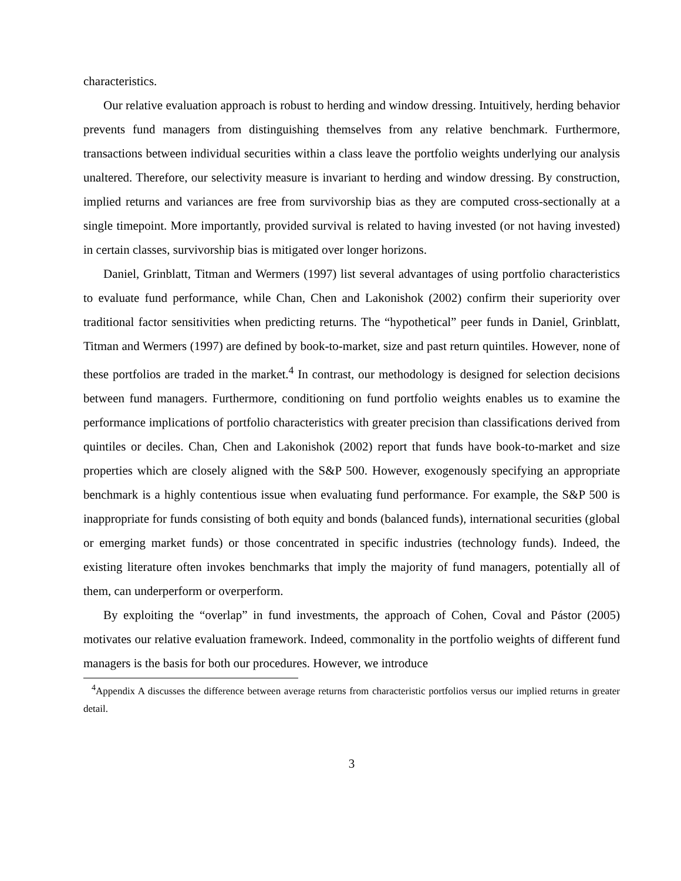characteristics.
Our relative evaluation approach is robust to herding and window dressing. Intuitively, herding behavior prevents fund managers from distinguishing themselves from any relative benchmark. Furthermore, transactions between individual securities within a class leave the portfolio weights underlying our analysis unaltered. Therefore, our selectivity measure is invariant to herding and window dressing. By construction, implied returns and variances are free from survivorship bias as they are computed cross-sectionally at a single timepoint. More importantly, provided survival is related to having invested (or not having invested) in certain classes, survivorship bias is mitigated over longer horizons.
Daniel, Grinblatt, Titman and Wermers (1997) list several advantages of using portfolio characteristics to evaluate fund performance, while Chan, Chen and Lakonishok (2002) confirm their superiority over traditional factor sensitivities when predicting returns. The “hypothetical” peer funds in Daniel, Grinblatt, Titman and Wermers (1997) are defined by book-to-market, size and past return quintiles. However, none of these portfolios are traded in the market.<sup>4</sup> In contrast, our methodology is designed for selection decisions between fund managers. Furthermore, conditioning on fund portfolio weights enables us to examine the performance implications of portfolio characteristics with greater precision than classifications derived from quintiles or deciles. Chan, Chen and Lakonishok (2002) report that funds have book-to-market and size properties which are closely aligned with the S&P 500. However, exogenously specifying an appropriate benchmark is a highly contentious issue when evaluating fund performance. For example, the S&P 500 is inappropriate for funds consisting of both equity and bonds (balanced funds), international securities (global or emerging market funds) or those concentrated in specific industries (technology funds). Indeed, the existing literature often invokes benchmarks that imply the majority of fund managers, potentially all of them, can underperform or overperform.
By exploiting the “overlap” in fund investments, the approach of Cohen, Coval and Pástor (2005) motivates our relative evaluation framework. Indeed, commonality in the portfolio weights of different fund managers is the basis for both our procedures. However, we introduce
<sup>4</sup> Appendix A discusses the difference between average returns from characteristic portfolios versus our implied returns in greater detail.
3